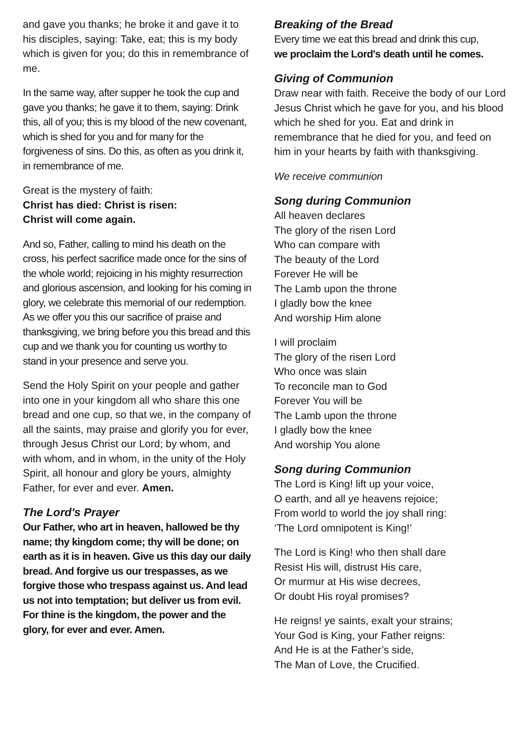and gave you thanks; he broke it and gave it to his disciples, saying: Take, eat; this is my body which is given for you; do this in remembrance of me.
In the same way, after supper he took the cup and gave you thanks; he gave it to them, saying: Drink this, all of you; this is my blood of the new covenant, which is shed for you and for many for the forgiveness of sins. Do this, as often as you drink it, in remembrance of me.
Great is the mystery of faith:
Christ has died: Christ is risen:
Christ will come again.
And so, Father, calling to mind his death on the cross, his perfect sacrifice made once for the sins of the whole world; rejoicing in his mighty resurrection and glorious ascension, and looking for his coming in glory, we celebrate this memorial of our redemption. As we offer you this our sacrifice of praise and thanksgiving, we bring before you this bread and this cup and we thank you for counting us worthy to stand in your presence and serve you.
Send the Holy Spirit on your people and gather into one in your kingdom all who share this one bread and one cup, so that we, in the company of all the saints, may praise and glorify you for ever, through Jesus Christ our Lord; by whom, and with whom, and in whom, in the unity of the Holy Spirit, all honour and glory be yours, almighty Father, for ever and ever. Amen.
The Lord's Prayer
Our Father, who art in heaven, hallowed be thy name; thy kingdom come; thy will be done; on earth as it is in heaven. Give us this day our daily bread. And forgive us our trespasses, as we forgive those who trespass against us. And lead us not into temptation; but deliver us from evil. For thine is the kingdom, the power and the glory, for ever and ever. Amen.
Breaking of the Bread
Every time we eat this bread and drink this cup,
we proclaim the Lord's death until he comes.
Giving of Communion
Draw near with faith. Receive the body of our Lord Jesus Christ which he gave for you, and his blood which he shed for you. Eat and drink in remembrance that he died for you, and feed on him in your hearts by faith with thanksgiving.
We receive communion
Song during Communion
All heaven declares
The glory of the risen Lord
Who can compare with
The beauty of the Lord
Forever He will be
The Lamb upon the throne
I gladly bow the knee
And worship Him alone
I will proclaim
The glory of the risen Lord
Who once was slain
To reconcile man to God
Forever You will be
The Lamb upon the throne
I gladly bow the knee
And worship You alone
Song during Communion
The Lord is King! lift up your voice,
O earth, and all ye heavens rejoice;
From world to world the joy shall ring:
‘The Lord omnipotent is King!’
The Lord is King! who then shall dare
Resist His will, distrust His care,
Or murmur at His wise decrees,
Or doubt His royal promises?
He reigns! ye saints, exalt your strains;
Your God is King, your Father reigns:
And He is at the Father’s side,
The Man of Love, the Crucified.